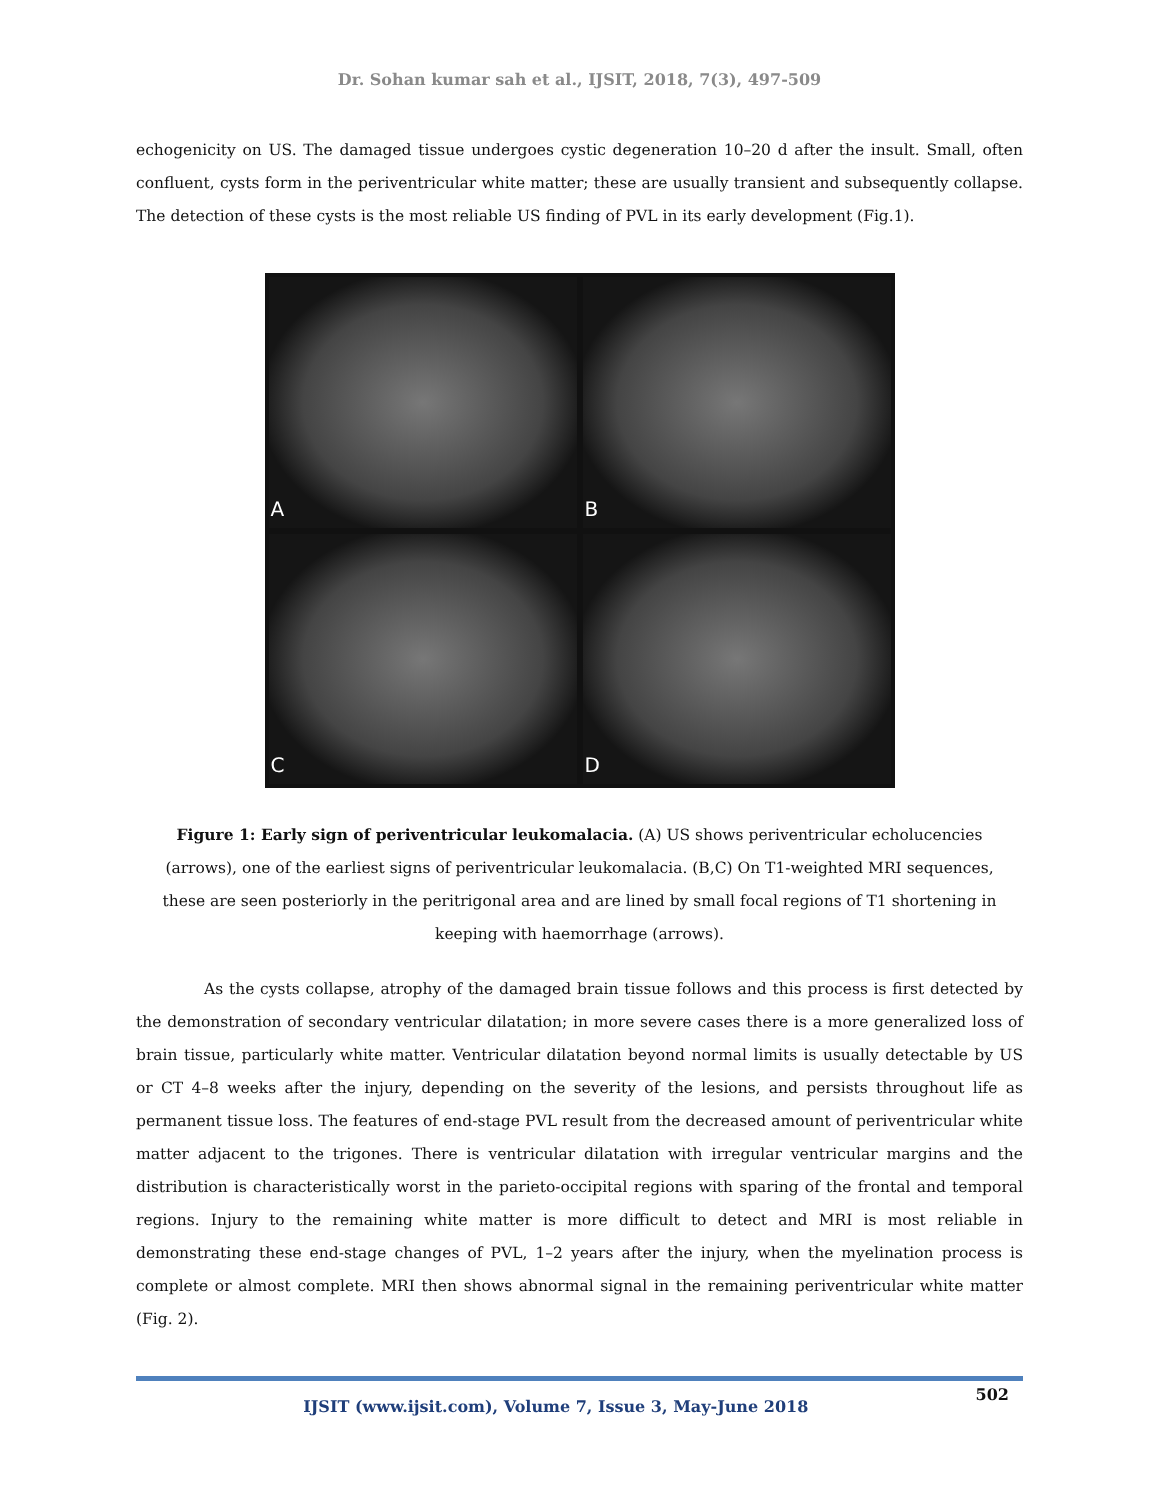Dr. Sohan kumar sah et al., IJSIT, 2018, 7(3), 497-509
echogenicity on US. The damaged tissue undergoes cystic degeneration 10–20 d after the insult. Small, often confluent, cysts form in the periventricular white matter; these are usually transient and subsequently collapse. The detection of these cysts is the most reliable US finding of PVL in its early development (Fig.1).
A
B
C
D
Figure 1: Early sign of periventricular leukomalacia. (A) US shows periventricular echolucencies (arrows), one of the earliest signs of periventricular leukomalacia. (B,C) On T1-weighted MRI sequences, these are seen posteriorly in the peritrigonal area and are lined by small focal regions of T1 shortening in keeping with haemorrhage (arrows).
As the cysts collapse, atrophy of the damaged brain tissue follows and this process is first detected by the demonstration of secondary ventricular dilatation; in more severe cases there is a more generalized loss of brain tissue, particularly white matter. Ventricular dilatation beyond normal limits is usually detectable by US or CT 4–8 weeks after the injury, depending on the severity of the lesions, and persists throughout life as permanent tissue loss. The features of end-stage PVL result from the decreased amount of periventricular white matter adjacent to the trigones. There is ventricular dilatation with irregular ventricular margins and the distribution is characteristically worst in the parieto-occipital regions with sparing of the frontal and temporal regions. Injury to the remaining white matter is more difficult to detect and MRI is most reliable in demonstrating these end-stage changes of PVL, 1–2 years after the injury, when the myelination process is complete or almost complete. MRI then shows abnormal signal in the remaining periventricular white matter (Fig. 2).
IJSIT (www.ijsit.com), Volume 7, Issue 3, May-June 2018
502